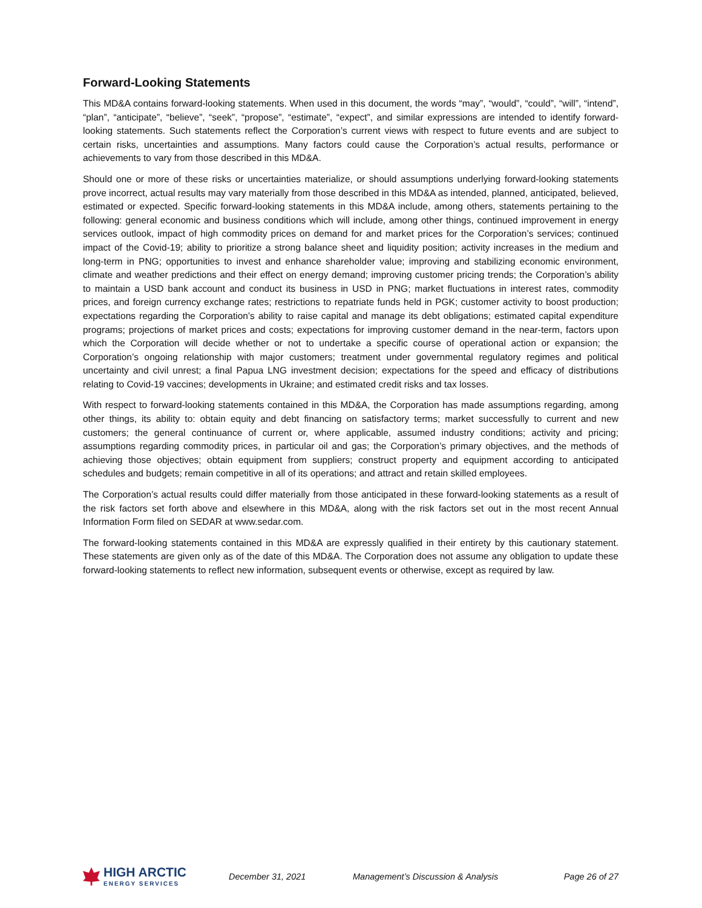Forward-Looking Statements
This MD&A contains forward-looking statements. When used in this document, the words “may”, “would”, “could”, “will”, “intend”, “plan”, “anticipate”, “believe”, “seek”, “propose”, “estimate”, “expect”, and similar expressions are intended to identify forward-looking statements. Such statements reflect the Corporation’s current views with respect to future events and are subject to certain risks, uncertainties and assumptions. Many factors could cause the Corporation’s actual results, performance or achievements to vary from those described in this MD&A.
Should one or more of these risks or uncertainties materialize, or should assumptions underlying forward-looking statements prove incorrect, actual results may vary materially from those described in this MD&A as intended, planned, anticipated, believed, estimated or expected. Specific forward-looking statements in this MD&A include, among others, statements pertaining to the following: general economic and business conditions which will include, among other things, continued improvement in energy services outlook, impact of high commodity prices on demand for and market prices for the Corporation’s services; continued impact of the Covid-19; ability to prioritize a strong balance sheet and liquidity position; activity increases in the medium and long-term in PNG; opportunities to invest and enhance shareholder value; improving and stabilizing economic environment, climate and weather predictions and their effect on energy demand; improving customer pricing trends; the Corporation’s ability to maintain a USD bank account and conduct its business in USD in PNG; market fluctuations in interest rates, commodity prices, and foreign currency exchange rates; restrictions to repatriate funds held in PGK; customer activity to boost production; expectations regarding the Corporation’s ability to raise capital and manage its debt obligations; estimated capital expenditure programs; projections of market prices and costs; expectations for improving customer demand in the near-term, factors upon which the Corporation will decide whether or not to undertake a specific course of operational action or expansion; the Corporation’s ongoing relationship with major customers; treatment under governmental regulatory regimes and political uncertainty and civil unrest; a final Papua LNG investment decision; expectations for the speed and efficacy of distributions relating to Covid-19 vaccines; developments in Ukraine; and estimated credit risks and tax losses.
With respect to forward-looking statements contained in this MD&A, the Corporation has made assumptions regarding, among other things, its ability to: obtain equity and debt financing on satisfactory terms; market successfully to current and new customers; the general continuance of current or, where applicable, assumed industry conditions; activity and pricing; assumptions regarding commodity prices, in particular oil and gas; the Corporation’s primary objectives, and the methods of achieving those objectives; obtain equipment from suppliers; construct property and equipment according to anticipated schedules and budgets; remain competitive in all of its operations; and attract and retain skilled employees.
The Corporation’s actual results could differ materially from those anticipated in these forward-looking statements as a result of the risk factors set forth above and elsewhere in this MD&A, along with the risk factors set out in the most recent Annual Information Form filed on SEDAR at www.sedar.com.
The forward-looking statements contained in this MD&A are expressly qualified in their entirety by this cautionary statement. These statements are given only as of the date of this MD&A. The Corporation does not assume any obligation to update these forward-looking statements to reflect new information, subsequent events or otherwise, except as required by law.
HIGH ARCTIC
ENERGY SERVICES
December 31, 2021 Management’s Discussion & Analysis Page 26 of 27